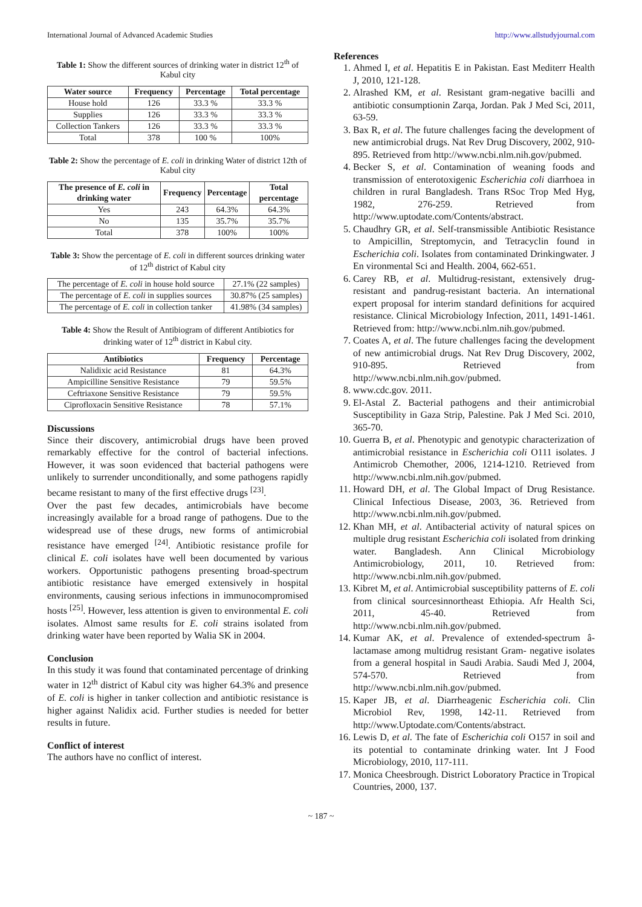International Journal of Advanced Academic Studies http://www.allstudyjournal.com
Table 1: Show the different sources of drinking water in district 12<sup>th</sup> of Kabul city
| Water source | Frequency | Percentage | Total percentage |
| --- | --- | --- | --- |
| House hold | 126 | 33.3 % | 33.3 % |
| Supplies | 126 | 33.3 % | 33.3 % |
| Collection Tankers | 126 | 33.3 % | 33.3 % |
| Total | 378 | 100 % | 100% |
Table 2: Show the percentage of E. coli in drinking Water of district 12th of Kabul city
| The presence of E. coli in drinking water | Frequency | Percentage | Total percentage |
| --- | --- | --- | --- |
| Yes | 243 | 64.3% | 64.3% |
| No | 135 | 35.7% | 35.7% |
| Total | 378 | 100% | 100% |
Table 3: Show the percentage of E. coli in different sources drinking water of 12<sup>th</sup> district of Kabul city
| The percentage of E. coli in house hold source | 27.1% (22 samples) |
| The percentage of E. coli in supplies sources | 30.87% (25 samples) |
| The percentage of E. coli in collection tanker | 41.98% (34 samples) |
Table 4: Show the Result of Antibiogram of different Antibiotics for drinking water of 12<sup>th</sup> district in Kabul city.
| Antibiotics | Frequency | Percentage |
| --- | --- | --- |
| Nalidixic acid Resistance | 81 | 64.3% |
| Ampicilline Sensitive Resistance | 79 | 59.5% |
| Ceftriaxone Sensitive Resistance | 79 | 59.5% |
| Ciprofloxacin Sensitive Resistance | 78 | 57.1% |
Discussions
Since their discovery, antimicrobial drugs have been proved remarkably effective for the control of bacterial infections. However, it was soon evidenced that bacterial pathogens were unlikely to surrender unconditionally, and some pathogens rapidly became resistant to many of the first effective drugs <sup>[23]</sup>.
Over the past few decades, antimicrobials have become increasingly available for a broad range of pathogens. Due to the widespread use of these drugs, new forms of antimicrobial resistance have emerged <sup>[24]</sup>. Antibiotic resistance profile for clinical E. coli isolates have well been documented by various workers. Opportunistic pathogens presenting broad-spectrum antibiotic resistance have emerged extensively in hospital environments, causing serious infections in immunocompromised hosts <sup>[25]</sup>. However, less attention is given to environmental E. coli isolates. Almost same results for E. coli strains isolated from drinking water have been reported by Walia SK in 2004.
Conclusion
In this study it was found that contaminated percentage of drinking water in 12<sup>th</sup> district of Kabul city was higher 64.3% and presence of E. coli is higher in tanker collection and antibiotic resistance is higher against Nalidix acid. Further studies is needed for better results in future.
Conflict of interest
The authors have no conflict of interest.
References
1. Ahmed I, et al. Hepatitis E in Pakistan. East Mediterr Health J, 2010, 121-128.
2. Alrashed KM, et al. Resistant gram-negative bacilli and antibiotic consumptionin Zarqa, Jordan. Pak J Med Sci, 2011, 63-59.
3. Bax R, et al. The future challenges facing the development of new antimicrobial drugs. Nat Rev Drug Discovery, 2002, 910-895. Retrieved from http://www.ncbi.nlm.nih.gov/pubmed.
4. Becker S, et al. Contamination of weaning foods and transmission of enterotoxigenic Escherichia coli diarrhoea in children in rural Bangladesh. Trans RSoc Trop Med Hyg, 1982, 276-259. Retrieved from http://www.uptodate.com/Contents/abstract.
5. Chaudhry GR, et al. Self-transmissible Antibiotic Resistance to Ampicillin, Streptomycin, and Tetracyclin found in Escherichia coli. Isolates from contaminated Drinkingwater. J En vironmental Sci and Health. 2004, 662-651.
6. Carey RB, et al. Multidrug-resistant, extensively drug-resistant and pandrug-resistant bacteria. An international expert proposal for interim standard definitions for acquired resistance. Clinical Microbiology Infection, 2011, 1491-1461. Retrieved from: http://www.ncbi.nlm.nih.gov/pubmed.
7. Coates A, et al. The future challenges facing the development of new antimicrobial drugs. Nat Rev Drug Discovery, 2002, 910-895. Retrieved from http://www.ncbi.nlm.nih.gov/pubmed.
8. www.cdc.gov. 2011.
9. El-Astal Z. Bacterial pathogens and their antimicrobial Susceptibility in Gaza Strip, Palestine. Pak J Med Sci. 2010, 365-70.
10. Guerra B, et al. Phenotypic and genotypic characterization of antimicrobial resistance in Escherichia coli O111 isolates. J Antimicrob Chemother, 2006, 1214-1210. Retrieved from http://www.ncbi.nlm.nih.gov/pubmed.
11. Howard DH, et al. The Global Impact of Drug Resistance. Clinical Infectious Disease, 2003, 36. Retrieved from http://www.ncbi.nlm.nih.gov/pubmed.
12. Khan MH, et al. Antibacterial activity of natural spices on multiple drug resistant Escherichia coli isolated from drinking water. Bangladesh. Ann Clinical Microbiology Antimicrobiology, 2011, 10. Retrieved from: http://www.ncbi.nlm.nih.gov/pubmed.
13. Kibret M, et al. Antimicrobial susceptibility patterns of E. coli from clinical sourcesinnortheast Ethiopia. Afr Health Sci, 2011, 45-40. Retrieved from http://www.ncbi.nlm.nih.gov/pubmed.
14. Kumar AK, et al. Prevalence of extended-spectrum â-lactamase among multidrug resistant Gram- negative isolates from a general hospital in Saudi Arabia. Saudi Med J, 2004, 574-570. Retrieved from http://www.ncbi.nlm.nih.gov/pubmed.
15. Kaper JB, et al. Diarrheagenic Escherichia coli. Clin Microbiol Rev, 1998, 142-11. Retrieved from http://www.Uptodate.com/Contents/abstract.
16. Lewis D, et al. The fate of Escherichia coli O157 in soil and its potential to contaminate drinking water. Int J Food Microbiology, 2010, 117-111.
17. Monica Cheesbrough. District Loboratory Practice in Tropical Countries, 2000, 137.
~ 187 ~